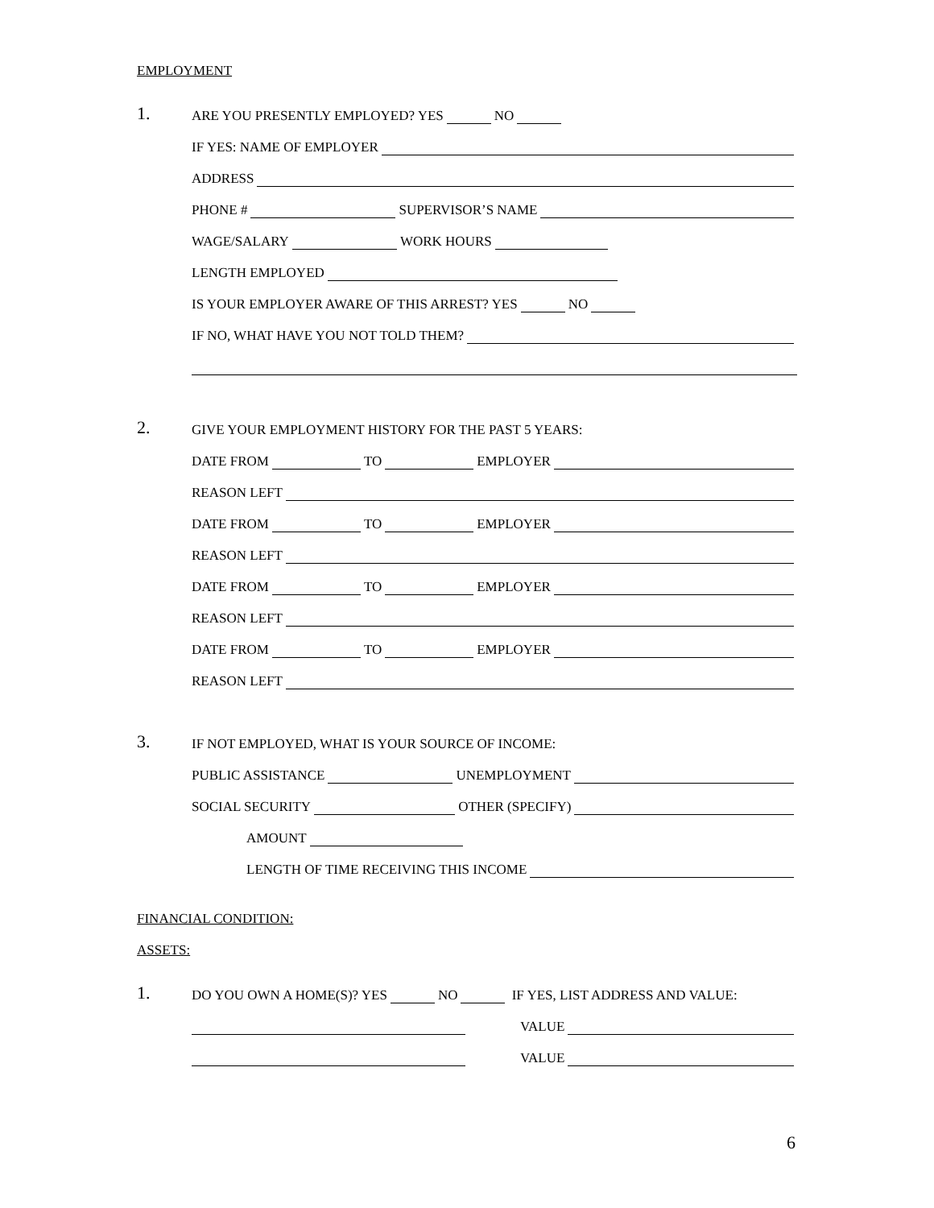EMPLOYMENT
1. ARE YOU PRESENTLY EMPLOYED? YES NO
IF YES: NAME OF EMPLOYER
ADDRESS
PHONE # SUPERVISOR’S NAME
WAGE/SALARY WORK HOURS
LENGTH EMPLOYED
IS YOUR EMPLOYER AWARE OF THIS ARREST? YES NO
IF NO, WHAT HAVE YOU NOT TOLD THEM?
2. GIVE YOUR EMPLOYMENT HISTORY FOR THE PAST 5 YEARS:
DATE FROM TO EMPLOYER
REASON LEFT
DATE FROM TO EMPLOYER
REASON LEFT
DATE FROM TO EMPLOYER
REASON LEFT
DATE FROM TO EMPLOYER
REASON LEFT
3. IF NOT EMPLOYED, WHAT IS YOUR SOURCE OF INCOME:
PUBLIC ASSISTANCE UNEMPLOYMENT
SOCIAL SECURITY OTHER (SPECIFY)
AMOUNT
LENGTH OF TIME RECEIVING THIS INCOME
FINANCIAL CONDITION:
ASSETS:
1. DO YOU OWN A HOME(S)? YES NO IF YES, LIST ADDRESS AND VALUE:
VALUE
VALUE
6